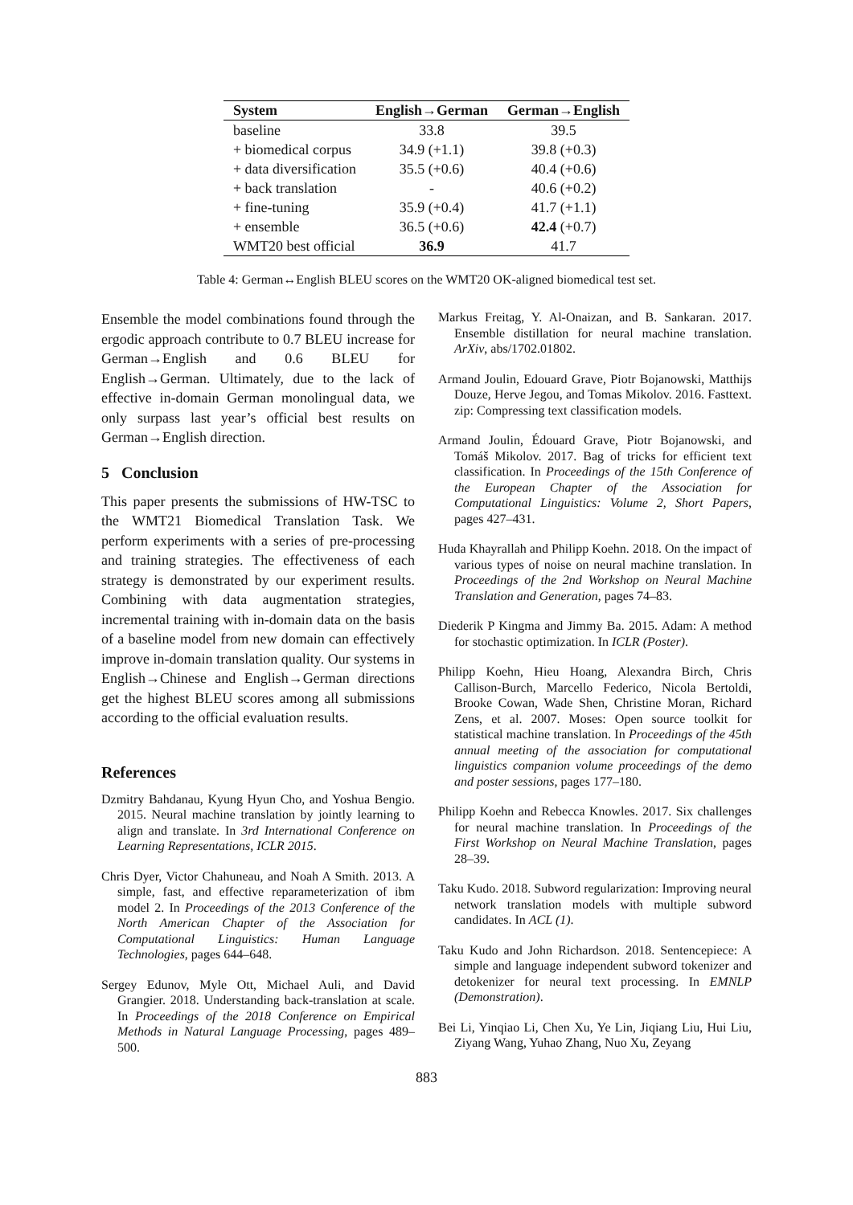| System | English→German | German→English |
| --- | --- | --- |
| baseline | 33.8 | 39.5 |
| + biomedical corpus | 34.9 (+1.1) | 39.8 (+0.3) |
| + data diversification | 35.5 (+0.6) | 40.4 (+0.6) |
| + back translation | - | 40.6 (+0.2) |
| + fine-tuning | 35.9 (+0.4) | 41.7 (+1.1) |
| + ensemble | 36.5 (+0.6) | 42.4 (+0.7) |
| WMT20 best official | 36.9 | 41.7 |
Table 4: German↔English BLEU scores on the WMT20 OK-aligned biomedical test set.
Ensemble the model combinations found through the ergodic approach contribute to 0.7 BLEU increase for German→English and 0.6 BLEU for English→German. Ultimately, due to the lack of effective in-domain German monolingual data, we only surpass last year’s official best results on German→English direction.
5 Conclusion
This paper presents the submissions of HW-TSC to the WMT21 Biomedical Translation Task. We perform experiments with a series of pre-processing and training strategies. The effectiveness of each strategy is demonstrated by our experiment results. Combining with data augmentation strategies, incremental training with in-domain data on the basis of a baseline model from new domain can effectively improve in-domain translation quality. Our systems in English→Chinese and English→German directions get the highest BLEU scores among all submissions according to the official evaluation results.
References
Dzmitry Bahdanau, Kyung Hyun Cho, and Yoshua Bengio. 2015. Neural machine translation by jointly learning to align and translate. In 3rd International Conference on Learning Representations, ICLR 2015.
Chris Dyer, Victor Chahuneau, and Noah A Smith. 2013. A simple, fast, and effective reparameterization of ibm model 2. In Proceedings of the 2013 Conference of the North American Chapter of the Association for Computational Linguistics: Human Language Technologies, pages 644–648.
Sergey Edunov, Myle Ott, Michael Auli, and David Grangier. 2018. Understanding back-translation at scale. In Proceedings of the 2018 Conference on Empirical Methods in Natural Language Processing, pages 489–500.
Markus Freitag, Y. Al-Onaizan, and B. Sankaran. 2017. Ensemble distillation for neural machine translation. ArXiv, abs/1702.01802.
Armand Joulin, Edouard Grave, Piotr Bojanowski, Matthijs Douze, Herve Jegou, and Tomas Mikolov. 2016. Fasttext. zip: Compressing text classification models.
Armand Joulin, Édouard Grave, Piotr Bojanowski, and Tomáš Mikolov. 2017. Bag of tricks for efficient text classification. In Proceedings of the 15th Conference of the European Chapter of the Association for Computational Linguistics: Volume 2, Short Papers, pages 427–431.
Huda Khayrallah and Philipp Koehn. 2018. On the impact of various types of noise on neural machine translation. In Proceedings of the 2nd Workshop on Neural Machine Translation and Generation, pages 74–83.
Diederik P Kingma and Jimmy Ba. 2015. Adam: A method for stochastic optimization. In ICLR (Poster).
Philipp Koehn, Hieu Hoang, Alexandra Birch, Chris Callison-Burch, Marcello Federico, Nicola Bertoldi, Brooke Cowan, Wade Shen, Christine Moran, Richard Zens, et al. 2007. Moses: Open source toolkit for statistical machine translation. In Proceedings of the 45th annual meeting of the association for computational linguistics companion volume proceedings of the demo and poster sessions, pages 177–180.
Philipp Koehn and Rebecca Knowles. 2017. Six challenges for neural machine translation. In Proceedings of the First Workshop on Neural Machine Translation, pages 28–39.
Taku Kudo. 2018. Subword regularization: Improving neural network translation models with multiple subword candidates. In ACL (1).
Taku Kudo and John Richardson. 2018. Sentencepiece: A simple and language independent subword tokenizer and detokenizer for neural text processing. In EMNLP (Demonstration).
Bei Li, Yinqiao Li, Chen Xu, Ye Lin, Jiqiang Liu, Hui Liu, Ziyang Wang, Yuhao Zhang, Nuo Xu, Zeyang
883